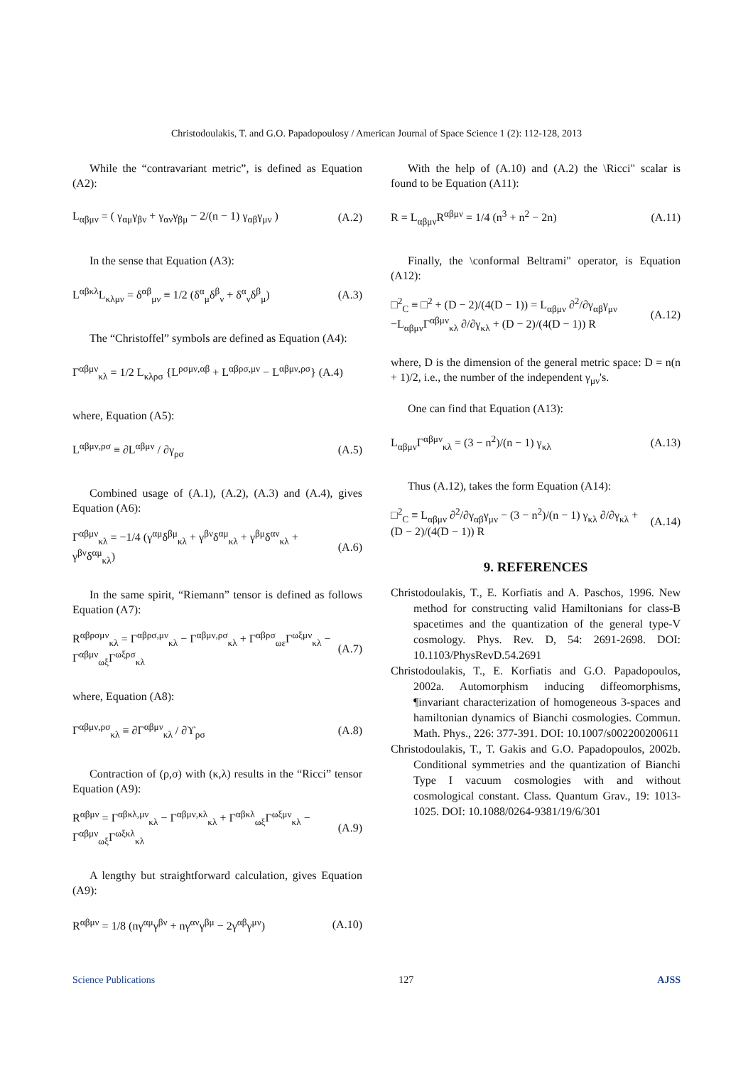Christodoulakis, T. and G.O. Papadopoulosy / American Journal of Space Science 1 (2): 112-128, 2013
While the “contravariant metric”, is defined as Equation (A2):
L<sub>αβμν</sub> = ( γ<sub>αμ</sub>γ<sub>βν</sub> + γ<sub>αν</sub>γ<sub>βμ</sub> − 2/(n − 1) γ<sub>αβ</sub>γ<sub>μν</sub> ) (A.2)
In the sense that Equation (A3):
L<sup>αβκλ</sup>L<sub>κλμν</sub> = δ<sup>αβ</sup><sub>μν</sub> ≡ 1/2 (δ<sup>α</sup><sub>μ</sub>δ<sup>β</sup><sub>ν</sub> + δ<sup>α</sup><sub>ν</sub>δ<sup>β</sup><sub>μ</sub>) (A.3)
The “Christoffel” symbols are defined as Equation (A4):
Γ<sup>αβμν</sup><sub>κλ</sub> = 1/2 L<sub>κλρσ</sub> {L<sup>ρσμν,αβ</sup> + L<sup>αβρσ,μν</sup> − L<sup>αβμν,ρσ</sup>} (A.4)
where, Equation (A5):
L<sup>αβμν,ρσ</sup> ≡ ∂L<sup>αβμν</sup> / ∂γ<sub>ρσ</sub> (A.5)
Combined usage of (A.1), (A.2), (A.3) and (A.4), gives Equation (A6):
Γ<sup>αβμν</sup><sub>κλ</sub> = −1/4 (γ<sup>αμ</sup>δ<sup>βμ</sup><sub>κλ</sub> + γ<sup>βν</sup>δ<sup>αμ</sup><sub>κλ</sub> + γ<sup>βμ</sup>δ<sup>αν</sup><sub>κλ</sub> + γ<sup>βν</sup>δ<sup>αμ</sup><sub>κλ</sub>) (A.6)
In the same spirit, “Riemann” tensor is defined as follows Equation (A7):
R<sup>αβρσμν</sup><sub>κλ</sub> = Γ<sup>αβρσ,μν</sup><sub>κλ</sub> − Γ<sup>αβμν,ρσ</sup><sub>κλ</sub> + Γ<sup>αβρσ</sup><sub>ωε</sub>Γ<sup>ωξμν</sup><sub>κλ</sub> − Γ<sup>αβμν</sup><sub>ωξ</sub>Γ<sup>ωξρσ</sup><sub>κλ</sub> (A.7)
where, Equation (A8):
Γ<sup>αβμν,ρσ</sup><sub>κλ</sub> ≡ ∂Γ<sup>αβμν</sup><sub>κλ</sub> / ∂ϒ<sub>ρσ</sub> (A.8)
Contraction of (ρ,σ) with (κ,λ) results in the “Ricci” tensor Equation (A9):
R<sup>αβμν</sup> = Γ<sup>αβκλ,μν</sup><sub>κλ</sub> − Γ<sup>αβμν,κλ</sup><sub>κλ</sub> + Γ<sup>αβκλ</sup><sub>ωξ</sub>Γ<sup>ωξμν</sup><sub>κλ</sub> − Γ<sup>αβμν</sup><sub>ωξ</sub>Γ<sup>ωξκλ</sup><sub>κλ</sub> (A.9)
A lengthy but straightforward calculation, gives Equation (A9):
R<sup>αβμν</sup> = 1/8 (nγ<sup>αμ</sup>γ<sup>βν</sup> + nγ<sup>αν</sup>γ<sup>βμ</sup> − 2γ<sup>αβ</sup>γ<sup>μν</sup>) (A.10)
With the help of (A.10) and (A.2) the \Ricci" scalar is found to be Equation (A11):
R = L<sub>αβμν</sub>R<sup>αβμν</sup> = 1/4 (n<sup>3</sup> + n<sup>2</sup> − 2n) (A.11)
Finally, the \conformal Beltrami" operator, is Equation (A12):
□<sup>2</sup><sub>C</sub> ≡ □<sup>2</sup> + (D − 2)/(4(D − 1)) = L<sub>αβμν</sub> ∂<sup>2</sup>/∂γ<sub>αβ</sub>γ<sub>μν</sub>
−L<sub>αβμν</sub>Γ<sup>αβμν</sup><sub>κλ</sub> ∂/∂γ<sub>κλ</sub> + (D − 2)/(4(D − 1)) R (A.12)
where, D is the dimension of the general metric space: D = n(n + 1)/2, i.e., the number of the independent γ<sub>μν</sub>'s.
One can find that Equation (A13):
L<sub>αβμν</sub>Γ<sup>αβμν</sup><sub>κλ</sub> = (3 − n<sup>2</sup>)/(n − 1) γ<sub>κλ</sub> (A.13)
Thus (A.12), takes the form Equation (A14):
□<sup>2</sup><sub>C</sub> ≡ L<sub>αβμν</sub> ∂<sup>2</sup>/∂γ<sub>αβ</sub>γ<sub>μν</sub> − (3 − n<sup>2</sup>)/(n − 1) γ<sub>κλ</sub> ∂/∂γ<sub>κλ</sub> + (D − 2)/(4(D − 1)) R (A.14)
9. REFERENCES
Christodoulakis, T., E. Korfiatis and A. Paschos, 1996. New method for constructing valid Hamiltonians for class-B spacetimes and the quantization of the general type-V cosmology. Phys. Rev. D, 54: 2691-2698. DOI: 10.1103/PhysRevD.54.2691
Christodoulakis, T., E. Korfiatis and G.O. Papadopoulos, 2002a. Automorphism inducing diffeomorphisms, ¶invariant characterization of homogeneous 3-spaces and hamiltonian dynamics of Bianchi cosmologies. Commun. Math. Phys., 226: 377-391. DOI: 10.1007/s002200200611
Christodoulakis, T., T. Gakis and G.O. Papadopoulos, 2002b. Conditional symmetries and the quantization of Bianchi Type I vacuum cosmologies with and without cosmological constant. Class. Quantum Grav., 19: 1013-1025. DOI: 10.1088/0264-9381/19/6/301
Science Publications 127 AJSS